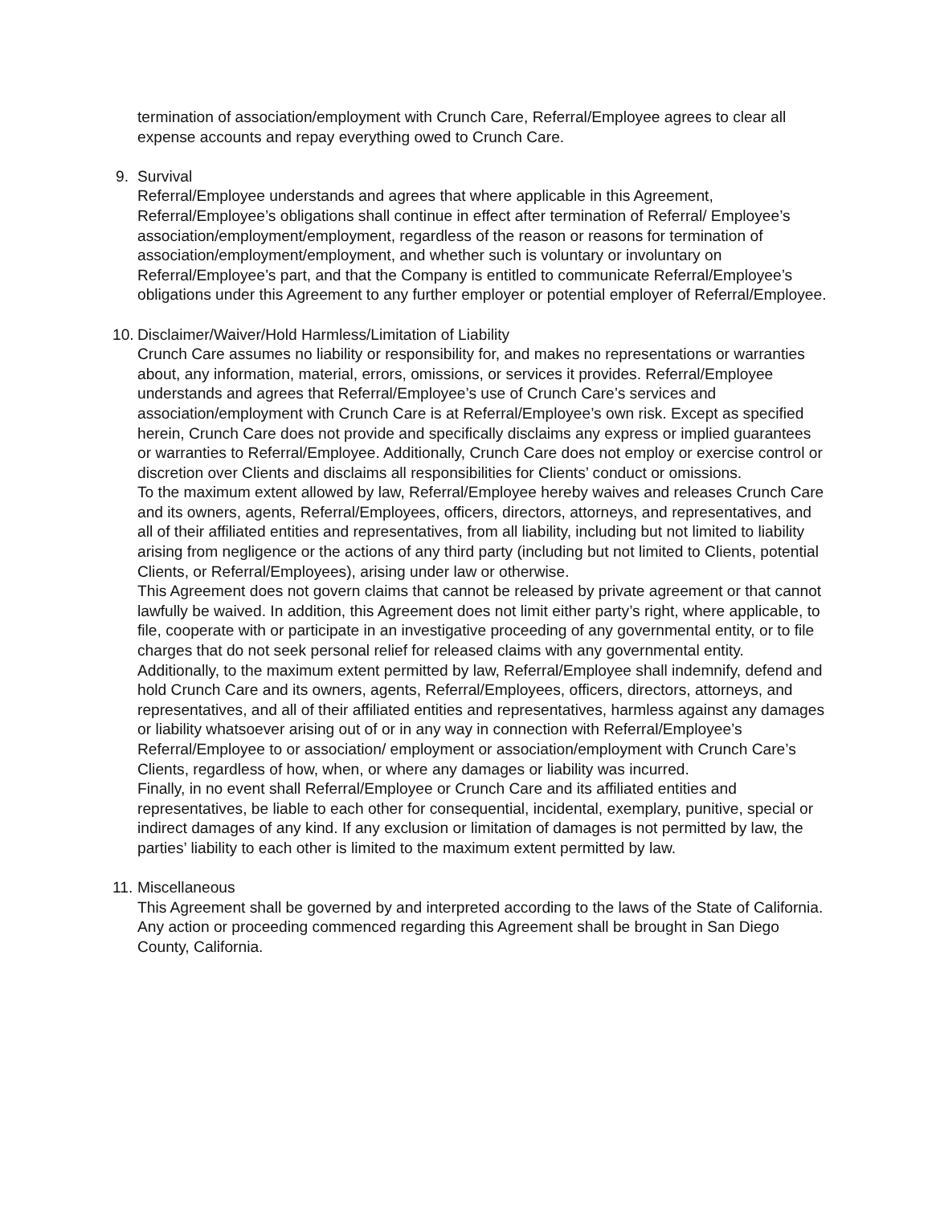termination of association/employment with Crunch Care, Referral/Employee agrees to clear all expense accounts and repay everything owed to Crunch Care.
9. Survival
Referral/Employee understands and agrees that where applicable in this Agreement, Referral/Employee’s obligations shall continue in effect after termination of Referral/ Employee’s association/employment/employment, regardless of the reason or reasons for termination of association/employment/employment, and whether such is voluntary or involuntary on Referral/Employee’s part, and that the Company is entitled to communicate Referral/Employee’s obligations under this Agreement to any further employer or potential employer of Referral/Employee.
10. Disclaimer/Waiver/Hold Harmless/Limitation of Liability
Crunch Care assumes no liability or responsibility for, and makes no representations or warranties about, any information, material, errors, omissions, or services it provides. Referral/Employee understands and agrees that Referral/Employee’s use of Crunch Care’s services and association/employment with Crunch Care is at Referral/Employee’s own risk. Except as specified herein, Crunch Care does not provide and specifically disclaims any express or implied guarantees or warranties to Referral/Employee. Additionally, Crunch Care does not employ or exercise control or discretion over Clients and disclaims all responsibilities for Clients’ conduct or omissions.
To the maximum extent allowed by law, Referral/Employee hereby waives and releases Crunch Care and its owners, agents, Referral/Employees, officers, directors, attorneys, and representatives, and all of their affiliated entities and representatives, from all liability, including but not limited to liability arising from negligence or the actions of any third party (including but not limited to Clients, potential Clients, or Referral/Employees), arising under law or otherwise.
This Agreement does not govern claims that cannot be released by private agreement or that cannot lawfully be waived. In addition, this Agreement does not limit either party’s right, where applicable, to file, cooperate with or participate in an investigative proceeding of any governmental entity, or to file charges that do not seek personal relief for released claims with any governmental entity.
Additionally, to the maximum extent permitted by law, Referral/Employee shall indemnify, defend and hold Crunch Care and its owners, agents, Referral/Employees, officers, directors, attorneys, and representatives, and all of their affiliated entities and representatives, harmless against any damages or liability whatsoever arising out of or in any way in connection with Referral/Employee’s Referral/Employee to or association/ employment or association/employment with Crunch Care’s Clients, regardless of how, when, or where any damages or liability was incurred.
Finally, in no event shall Referral/Employee or Crunch Care and its affiliated entities and representatives, be liable to each other for consequential, incidental, exemplary, punitive, special or indirect damages of any kind. If any exclusion or limitation of damages is not permitted by law, the parties’ liability to each other is limited to the maximum extent permitted by law.
11. Miscellaneous
This Agreement shall be governed by and interpreted according to the laws of the State of California. Any action or proceeding commenced regarding this Agreement shall be brought in San Diego County, California.